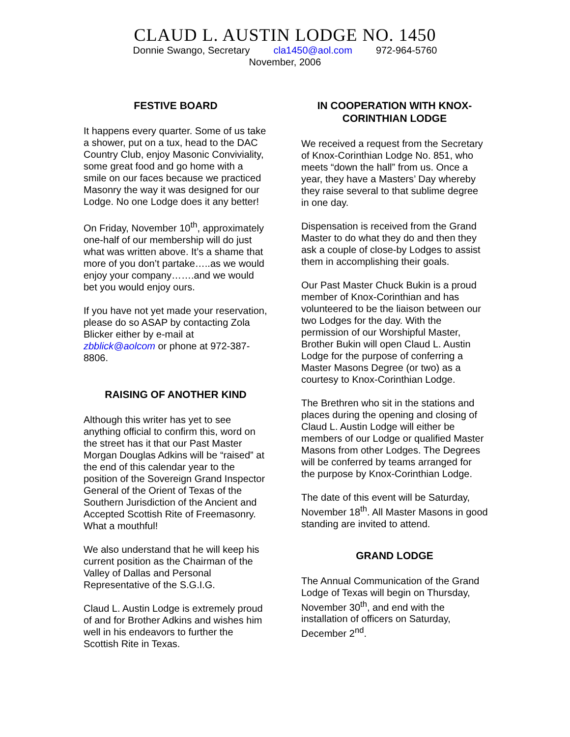CLAUD L. AUSTIN LODGE NO. 1450
Donnie Swango, Secretary cla1450@aol.com 972-964-5760
November, 2006
FESTIVE BOARD
It happens every quarter. Some of us take a shower, put on a tux, head to the DAC Country Club, enjoy Masonic Conviviality, some great food and go home with a smile on our faces because we practiced Masonry the way it was designed for our Lodge. No one Lodge does it any better!
On Friday, November 10<sup>th</sup>, approximately one-half of our membership will do just what was written above. It’s a shame that more of you don’t partake…..as we would enjoy your company…….and we would bet you would enjoy ours.
If you have not yet made your reservation, please do so ASAP by contacting Zola Blicker either by e-mail at zbblick@aolcom or phone at 972-387-8806.
RAISING OF ANOTHER KIND
Although this writer has yet to see anything official to confirm this, word on the street has it that our Past Master Morgan Douglas Adkins will be “raised” at the end of this calendar year to the position of the Sovereign Grand Inspector General of the Orient of Texas of the Southern Jurisdiction of the Ancient and Accepted Scottish Rite of Freemasonry. What a mouthful!
We also understand that he will keep his current position as the Chairman of the Valley of Dallas and Personal Representative of the S.G.I.G.
Claud L. Austin Lodge is extremely proud of and for Brother Adkins and wishes him well in his endeavors to further the Scottish Rite in Texas.
IN COOPERATION WITH KNOX-CORINTHIAN LODGE
We received a request from the Secretary of Knox-Corinthian Lodge No. 851, who meets “down the hall” from us. Once a year, they have a Masters’ Day whereby they raise several to that sublime degree in one day.
Dispensation is received from the Grand Master to do what they do and then they ask a couple of close-by Lodges to assist them in accomplishing their goals.
Our Past Master Chuck Bukin is a proud member of Knox-Corinthian and has volunteered to be the liaison between our two Lodges for the day. With the permission of our Worshipful Master, Brother Bukin will open Claud L. Austin Lodge for the purpose of conferring a Master Masons Degree (or two) as a courtesy to Knox-Corinthian Lodge.
The Brethren who sit in the stations and places during the opening and closing of Claud L. Austin Lodge will either be members of our Lodge or qualified Master Masons from other Lodges. The Degrees will be conferred by teams arranged for the purpose by Knox-Corinthian Lodge.
The date of this event will be Saturday, November 18<sup>th</sup>. All Master Masons in good standing are invited to attend.
GRAND LODGE
The Annual Communication of the Grand Lodge of Texas will begin on Thursday, November 30<sup>th</sup>, and end with the installation of officers on Saturday, December 2<sup>nd</sup>.